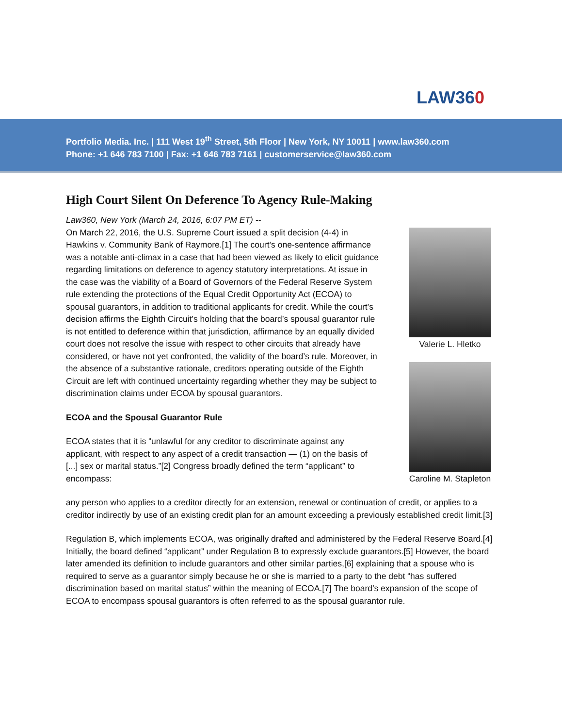LAW360
Portfolio Media. Inc. | 111 West 19<sup>th</sup> Street, 5th Floor | New York, NY 10011 | www.law360.com
Phone: +1 646 783 7100 | Fax: +1 646 783 7161 | customerservice@law360.com
High Court Silent On Deference To Agency Rule-Making
Law360, New York (March 24, 2016, 6:07 PM ET) --
On March 22, 2016, the U.S. Supreme Court issued a split decision (4-4) in Hawkins v. Community Bank of Raymore.[1] The court’s one-sentence affirmance was a notable anti-climax in a case that had been viewed as likely to elicit guidance regarding limitations on deference to agency statutory interpretations. At issue in the case was the viability of a Board of Governors of the Federal Reserve System rule extending the protections of the Equal Credit Opportunity Act (ECOA) to spousal guarantors, in addition to traditional applicants for credit. While the court’s decision affirms the Eighth Circuit’s holding that the board’s spousal guarantor rule is not entitled to deference within that jurisdiction, affirmance by an equally divided court does not resolve the issue with respect to other circuits that already have considered, or have not yet confronted, the validity of the board’s rule. Moreover, in the absence of a substantive rationale, creditors operating outside of the Eighth Circuit are left with continued uncertainty regarding whether they may be subject to discrimination claims under ECOA by spousal guarantors.
ECOA and the Spousal Guarantor Rule
ECOA states that it is “unlawful for any creditor to discriminate against any applicant, with respect to any aspect of a credit transaction — (1) on the basis of [...] sex or marital status.”[2] Congress broadly defined the term “applicant” to encompass:
Valerie L. Hletko
Caroline M. Stapleton
any person who applies to a creditor directly for an extension, renewal or continuation of credit, or applies to a creditor indirectly by use of an existing credit plan for an amount exceeding a previously established credit limit.[3]
Regulation B, which implements ECOA, was originally drafted and administered by the Federal Reserve Board.[4] Initially, the board defined “applicant” under Regulation B to expressly exclude guarantors.[5] However, the board later amended its definition to include guarantors and other similar parties,[6] explaining that a spouse who is required to serve as a guarantor simply because he or she is married to a party to the debt “has suffered discrimination based on marital status” within the meaning of ECOA.[7] The board’s expansion of the scope of ECOA to encompass spousal guarantors is often referred to as the spousal guarantor rule.